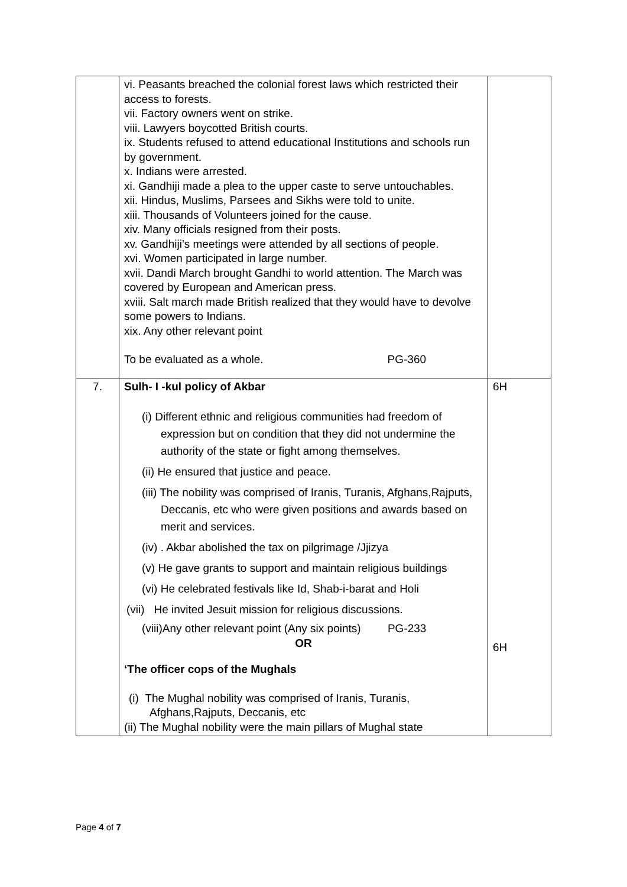| | vi. Peasants breached the colonial forest laws which restricted their access to forests. vii. Factory owners went on strike. viii. Lawyers boycotted British courts. ix. Students refused to attend educational Institutions and schools run by government. x. Indians were arrested. xi. Gandhiji made a plea to the upper caste to serve untouchables. xii. Hindus, Muslims, Parsees and Sikhs were told to unite. xiii. Thousands of Volunteers joined for the cause. xiv. Many officials resigned from their posts. xv. Gandhiji’s meetings were attended by all sections of people. xvi. Women participated in large number. xvii. Dandi March brought Gandhi to world attention. The March was covered by European and American press. xviii. Salt march made British realized that they would have to devolve some powers to Indians. xix. Any other relevant point To be evaluated as a whole. PG-360 | |
| 7. | Sulh- I -kul policy of Akbar (i) Different ethnic and religious communities had freedom of expression but on condition that they did not undermine the authority of the state or fight among themselves. (ii) He ensured that justice and peace. (iii) The nobility was comprised of Iranis, Turanis, Afghans,Rajputs, Deccanis, etc who were given positions and awards based on merit and services. (iv) . Akbar abolished the tax on pilgrimage /Jjizya (v) He gave grants to support and maintain religious buildings (vi) He celebrated festivals like Id, Shab-i-barat and Holi (vii) He invited Jesuit mission for religious discussions. (viii)Any other relevant point (Any six points) PG-233 OR ‘The officer cops of the Mughals (i) The Mughal nobility was comprised of Iranis, Turanis, Afghans,Rajputs, Deccanis, etc (ii) The Mughal nobility were the main pillars of Mughal state | 6H 6H |
Page 4 of 7